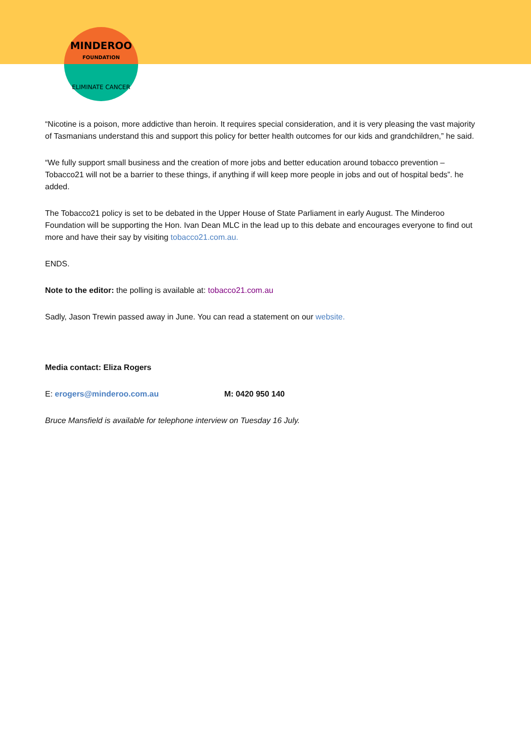MINDEROO
FOUNDATION
ELIMINATE CANCER
“Nicotine is a poison, more addictive than heroin. It requires special consideration, and it is very pleasing the vast majority of Tasmanians understand this and support this policy for better health outcomes for our kids and grandchildren,” he said.
“We fully support small business and the creation of more jobs and better education around tobacco prevention – Tobacco21 will not be a barrier to these things, if anything if will keep more people in jobs and out of hospital beds”. he added.
The Tobacco21 policy is set to be debated in the Upper House of State Parliament in early August. The Minderoo Foundation will be supporting the Hon. Ivan Dean MLC in the lead up to this debate and encourages everyone to find out more and have their say by visiting tobacco21.com.au.
ENDS.
Note to the editor: the polling is available at: tobacco21.com.au
Sadly, Jason Trewin passed away in June. You can read a statement on our website.
Media contact: Eliza Rogers
E: erogers@minderoo.com.au M: 0420 950 140
Bruce Mansfield is available for telephone interview on Tuesday 16 July.